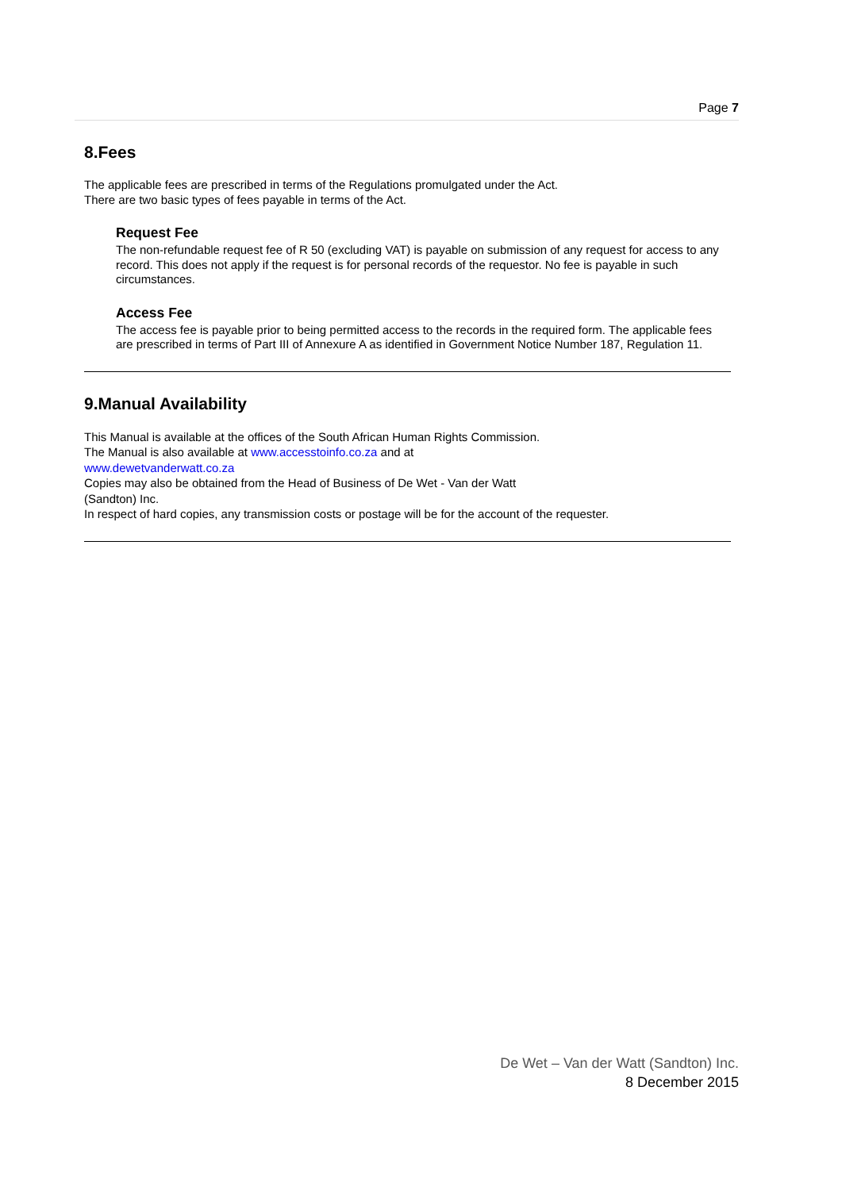Page 7
8.Fees
The applicable fees are prescribed in terms of the Regulations promulgated under the Act.
There are two basic types of fees payable in terms of the Act.
Request Fee
The non-refundable request fee of R 50 (excluding VAT) is payable on submission of any request for access to any record. This does not apply if the request is for personal records of the requestor. No fee is payable in such circumstances.
Access Fee
The access fee is payable prior to being permitted access to the records in the required form. The applicable fees are prescribed in terms of Part III of Annexure A as identified in Government Notice Number 187, Regulation 11.
9.Manual Availability
This Manual is available at the offices of the South African Human Rights Commission.
The Manual is also available at www.accesstoinfo.co.za and at
www.dewetvanderwatt.co.za
Copies may also be obtained from the Head of Business of De Wet - Van der Watt
(Sandton) Inc.
In respect of hard copies, any transmission costs or postage will be for the account of the requester.
De Wet – Van der Watt (Sandton) Inc.
8 December 2015